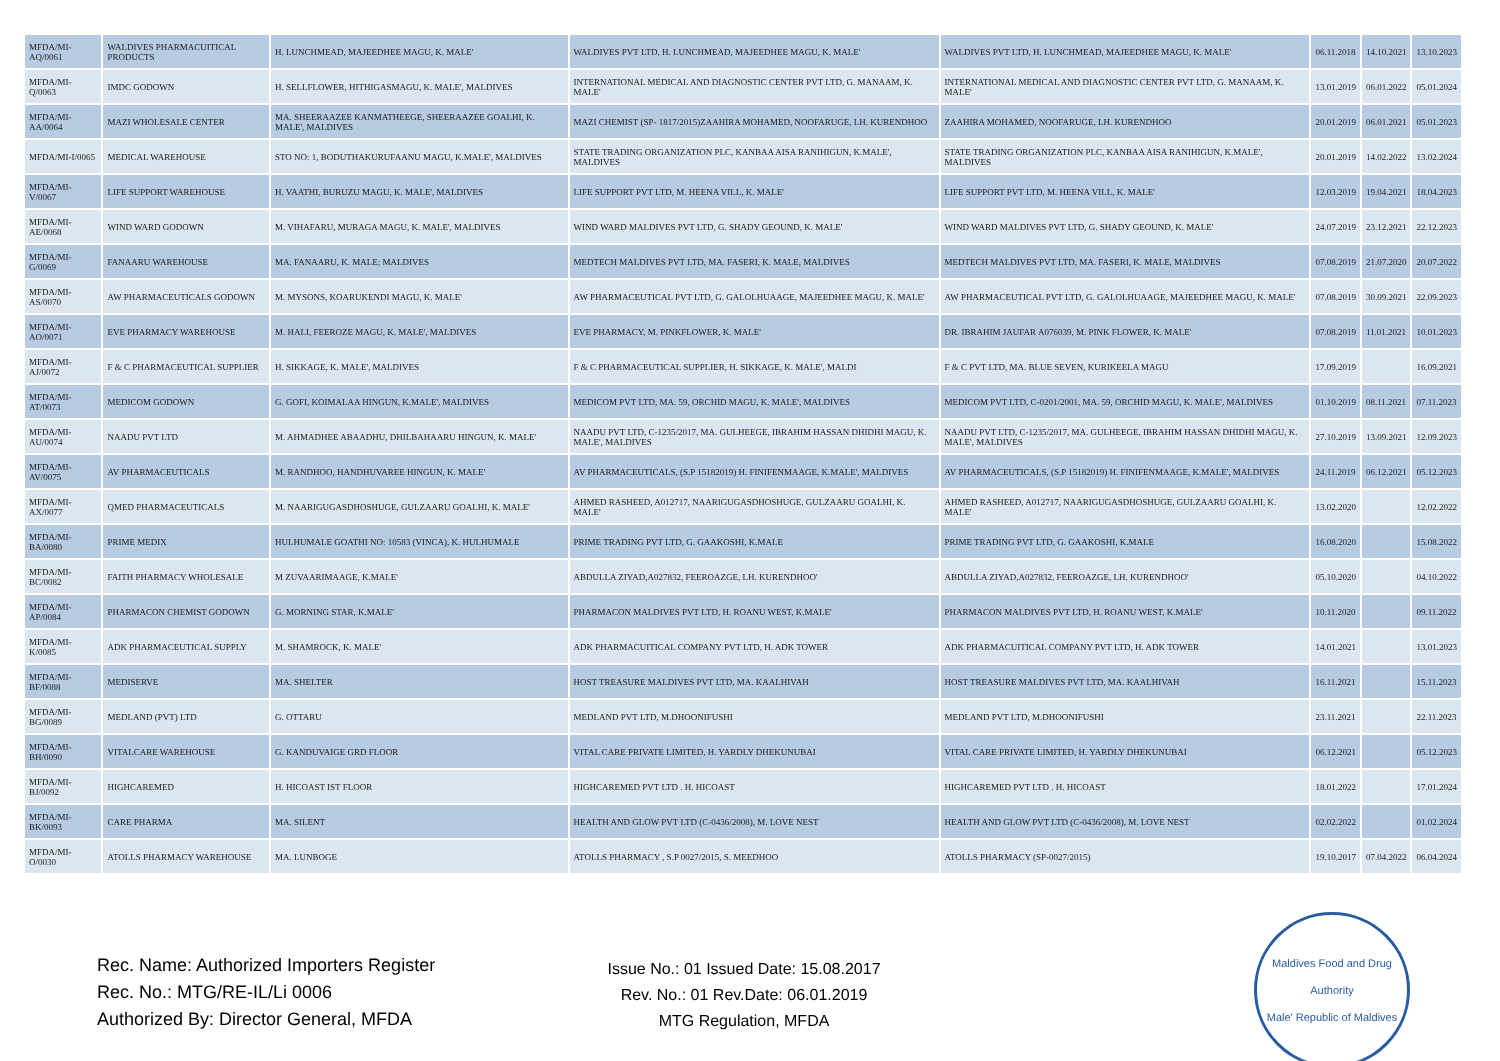| MFDA/MI-AQ/0061 | WALDIVES PHARMACUITICAL PRODUCTS | H. LUNCHMEAD, MAJEEDHEE MAGU, K. MALE' | WALDIVES PVT LTD, H. LUNCHMEAD, MAJEEDHEE MAGU, K. MALE' | WALDIVES PVT LTD, H. LUNCHMEAD, MAJEEDHEE MAGU, K. MALE' | 06.11.2018 | 14.10.2021 | 13.10.2023 |
| MFDA/MI-Q/0063 | IMDC GODOWN | H. SELLFLOWER, HITHIGASMAGU, K. MALE', MALDIVES | INTERNATIONAL MEDICAL AND DIAGNOSTIC CENTER PVT LTD, G. MANAAM, K. MALE' | INTERNATIONAL MEDICAL AND DIAGNOSTIC CENTER PVT LTD, G. MANAAM, K. MALE' | 13.01.2019 | 06.01.2022 | 05.01.2024 |
| MFDA/MI-AA/0064 | MAZI WHOLESALE CENTER | MA. SHEERAAZEE KANMATHEEGE, SHEERAAZEE GOALHI, K. MALE', MALDIVES | MAZI CHEMIST (SP- 1817/2015)ZAAHIRA MOHAMED, NOOFARUGE, LH. KURENDHOO | ZAAHIRA MOHAMED, NOOFARUGE, LH. KURENDHOO | 20.01.2019 | 06.01.2021 | 05.01.2023 |
| MFDA/MI-I/0065 | MEDICAL WAREHOUSE | STO NO: 1, BODUTHAKURUFAANU MAGU, K.MALE', MALDIVES | STATE TRADING ORGANIZATION PLC, KANBAA AISA RANIHIGUN, K.MALE', MALDIVES | STATE TRADING ORGANIZATION PLC, KANBAA AISA RANIHIGUN, K.MALE', MALDIVES | 20.01.2019 | 14.02.2022 | 13.02.2024 |
| MFDA/MI-V/0067 | LIFE SUPPORT WAREHOUSE | H. VAATHI, BURUZU MAGU, K. MALE', MALDIVES | LIFE SUPPORT PVT LTD, M. HEENA VILL, K. MALE' | LIFE SUPPORT PVT LTD, M. HEENA VILL, K. MALE' | 12.03.2019 | 19.04.2021 | 18.04.2023 |
| MFDA/MI-AE/0068 | WIND WARD GODOWN | M. VIHAFARU, MURAGA MAGU, K. MALE', MALDIVES | WIND WARD MALDIVES PVT LTD, G. SHADY GEOUND, K. MALE' | WIND WARD MALDIVES PVT LTD, G. SHADY GEOUND, K. MALE' | 24.07.2019 | 23.12.2021 | 22.12.2023 |
| MFDA/MI-G/0069 | FANAARU WAREHOUSE | MA. FANAARU, K. MALE; MALDIVES | MEDTECH MALDIVES PVT LTD, MA. FASERI, K. MALE, MALDIVES | MEDTECH MALDIVES PVT LTD, MA. FASERI, K. MALE, MALDIVES | 07.08.2019 | 21.07.2020 | 20.07.2022 |
| MFDA/MI-AS/0070 | AW PHARMACEUTICALS GODOWN | M. MYSONS, KOARUKENDI MAGU, K. MALE' | AW PHARMACEUTICAL PVT LTD, G. GALOLHUAAGE, MAJEEDHEE MAGU, K. MALE' | AW PHARMACEUTICAL PVT LTD, G. GALOLHUAAGE, MAJEEDHEE MAGU, K. MALE' | 07.08.2019 | 30.09.2021 | 22.09.2023 |
| MFDA/MI-AO/0071 | EVE PHARMACY WAREHOUSE | M. HALI, FEEROZE MAGU, K. MALE', MALDIVES | EVE PHARMACY, M. PINKFLOWER, K. MALE' | DR. IBRAHIM JAUFAR A076039, M. PINK FLOWER, K. MALE' | 07.08.2019 | 11.01.2021 | 10.01.2023 |
| MFDA/MI-AJ/0072 | F & C PHARMACEUTICAL SUPPLIER | H. SIKKAGE, K. MALE', MALDIVES | F & C PHARMACEUTICAL SUPPLIER, H. SIKKAGE, K. MALE', MALDI | F & C PVT LTD, MA. BLUE SEVEN, KURIKEELA MAGU | 17.09.2019 | | 16.09.2021 |
| MFDA/MI-AT/0073 | MEDICOM GODOWN | G. GOFI, KOIMALAA HINGUN, K.MALE', MALDIVES | MEDICOM PVT LTD, MA. 59, ORCHID MAGU, K. MALE', MALDIVES | MEDICOM PVT LTD, C-0201/2001, MA. 59, ORCHID MAGU, K. MALE', MALDIVES | 01.10.2019 | 08.11.2021 | 07.11.2023 |
| MFDA/MI-AU/0074 | NAADU PVT LTD | M. AHMADHEE ABAADHU, DHILBAHAARU HINGUN, K. MALE' | NAADU PVT LTD, C-1235/2017, MA. GULHEEGE, IBRAHIM HASSAN DHIDHI MAGU, K. MALE', MALDIVES | NAADU PVT LTD, C-1235/2017, MA. GULHEEGE, IBRAHIM HASSAN DHIDHI MAGU, K. MALE', MALDIVES | 27.10.2019 | 13.09.2021 | 12.09.2023 |
| MFDA/MI-AV/0075 | AV PHARMACEUTICALS | M. RANDHOO, HANDHUVAREE HINGUN, K. MALE' | AV PHARMACEUTICALS, (S.P 15182019) H. FINIFENMAAGE, K.MALE', MALDIVES | AV PHARMACEUTICALS, (S.P 15182019) H. FINIFENMAAGE, K.MALE', MALDIVES | 24.11.2019 | 06.12.2021 | 05.12.2023 |
| MFDA/MI-AX/0077 | QMED PHARMACEUTICALS | M. NAARIGUGASDHOSHUGE, GULZAARU GOALHI, K. MALE' | AHMED RASHEED, A012717, NAARIGUGASDHOSHUGE, GULZAARU GOALHI, K. MALE' | AHMED RASHEED, A012717, NAARIGUGASDHOSHUGE, GULZAARU GOALHI, K. MALE' | 13.02.2020 | | 12.02.2022 |
| MFDA/MI-BA/0080 | PRIME MEDIX | HULHUMALE GOATHI NO: 10583 (VINCA), K. HULHUMALE | PRIME TRADING PVT LTD, G. GAAKOSHI, K.MALE | PRIME TRADING PVT LTD, G. GAAKOSHI, K.MALE | 16.08.2020 | | 15.08.2022 |
| MFDA/MI-BC/0082 | FAITH PHARMACY WHOLESALE | M ZUVAARIMAAGE, K.MALE' | ABDULLA ZIYAD,A027832, FEEROAZGE, LH. KURENDHOO' | ABDULLA ZIYAD,A027832, FEEROAZGE, LH. KURENDHOO' | 05.10.2020 | | 04.10.2022 |
| MFDA/MI-AP/0084 | PHARMACON CHEMIST GODOWN | G. MORNING STAR, K.MALE' | PHARMACON MALDIVES PVT LTD, H. ROANU WEST, K.MALE' | PHARMACON MALDIVES PVT LTD, H. ROANU WEST, K.MALE' | 10.11.2020 | | 09.11.2022 |
| MFDA/MI-K/0085 | ADK PHARMACEUTICAL SUPPLY | M. SHAMROCK, K. MALE' | ADK PHARMACUITICAL COMPANY PVT LTD, H. ADK TOWER | ADK PHARMACUITICAL COMPANY PVT LTD, H. ADK TOWER | 14.01.2021 | | 13.01.2023 |
| MFDA/MI-BF/0088 | MEDISERVE | MA. SHELTER | HOST TREASURE MALDIVES PVT LTD, MA. KAALHIVAH | HOST TREASURE MALDIVES PVT LTD, MA. KAALHIVAH | 16.11.2021 | | 15.11.2023 |
| MFDA/MI-BG/0089 | MEDLAND (PVT) LTD | G. OTTARU | MEDLAND PVT LTD, M.DHOONIFUSHI | MEDLAND PVT LTD, M.DHOONIFUSHI | 23.11.2021 | | 22.11.2023 |
| MFDA/MI-BH/0090 | VITALCARE WAREHOUSE | G. KANDUVAIGE GRD FLOOR | VITAL CARE PRIVATE LIMITED, H. YARDLY DHEKUNUBAI | VITAL CARE PRIVATE LIMITED, H. YARDLY DHEKUNUBAI | 06.12.2021 | | 05.12.2023 |
| MFDA/MI-BJ/0092 | HIGHCAREMED | H. HICOAST IST FLOOR | HIGHCAREMED PVT LTD . H. HICOAST | HIGHCAREMED PVT LTD . H. HICOAST | 18.01.2022 | | 17.01.2024 |
| MFDA/MI-BK/0093 | CARE PHARMA | MA. SILENT | HEALTH AND GLOW PVT LTD (C-0436/2008), M. LOVE NEST | HEALTH AND GLOW PVT LTD (C-0436/2008), M. LOVE NEST | 02.02.2022 | | 01.02.2024 |
| MFDA/MI-O/0030 | ATOLLS PHARMACY WAREHOUSE | MA. LUNBOGE | ATOLLS PHARMACY , S.P 0027/2015, S. MEEDHOO | ATOLLS PHARMACY (SP-0027/2015) | 19.10.2017 | 07.04.2022 | 06.04.2024 |
Rec. Name: Authorized Importers Register
Rec. No.: MTG/RE-IL/Li 0006
Authorized By: Director General, MFDA
Issue No.: 01 Issued Date: 15.08.2017
Rev. No.: 01 Rev.Date: 06.01.2019
MTG Regulation, MFDA
Maldives Food and Drug Authority
Male' Republic of Maldives